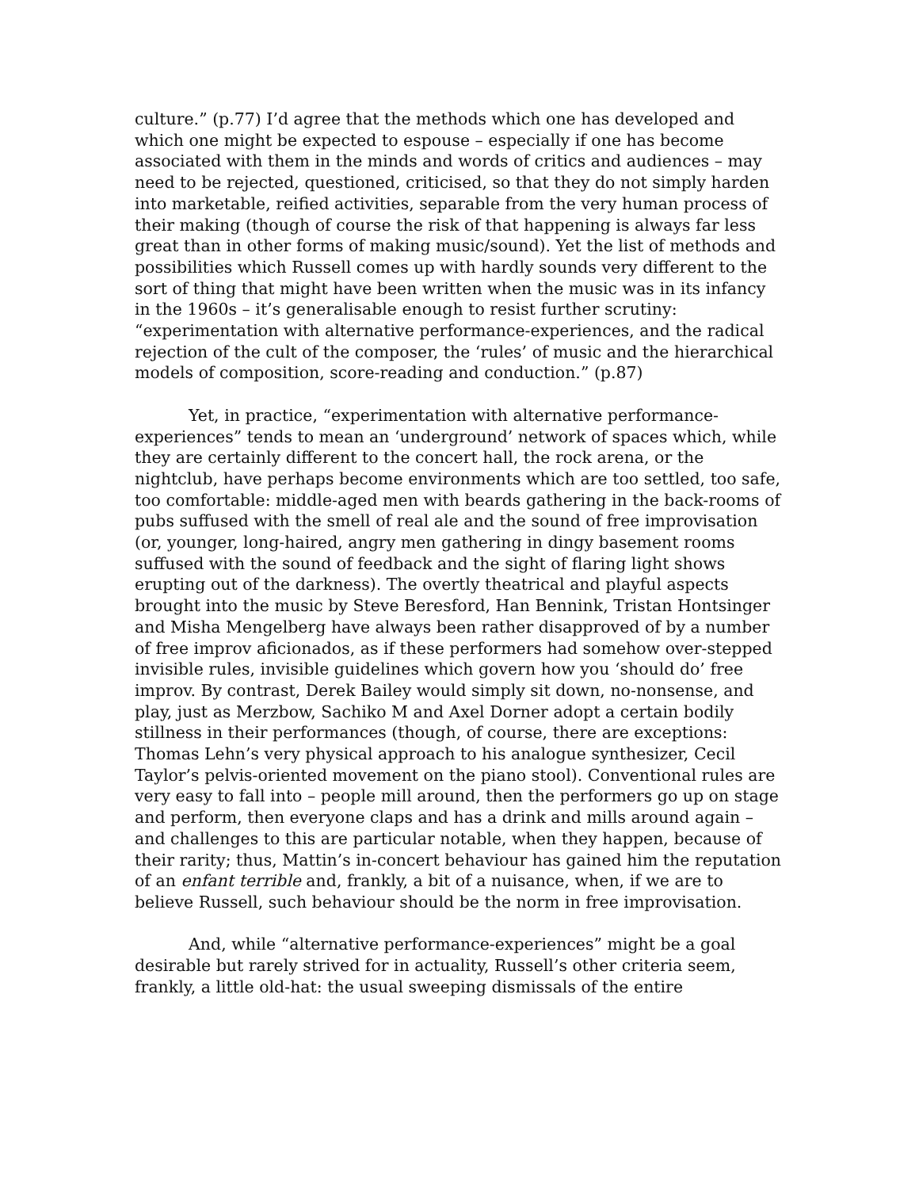culture.” (p.77) I’d agree that the methods which one has developed and which one might be expected to espouse – especially if one has become associated with them in the minds and words of critics and audiences – may need to be rejected, questioned, criticised, so that they do not simply harden into marketable, reified activities, separable from the very human process of their making (though of course the risk of that happening is always far less great than in other forms of making music/sound). Yet the list of methods and possibilities which Russell comes up with hardly sounds very different to the sort of thing that might have been written when the music was in its infancy in the 1960s – it’s generalisable enough to resist further scrutiny: “experimentation with alternative performance-experiences, and the radical rejection of the cult of the composer, the ‘rules’ of music and the hierarchical models of composition, score-reading and conduction.” (p.87)
Yet, in practice, “experimentation with alternative performance-experiences” tends to mean an ‘underground’ network of spaces which, while they are certainly different to the concert hall, the rock arena, or the nightclub, have perhaps become environments which are too settled, too safe, too comfortable: middle-aged men with beards gathering in the back-rooms of pubs suffused with the smell of real ale and the sound of free improvisation (or, younger, long-haired, angry men gathering in dingy basement rooms suffused with the sound of feedback and the sight of flaring light shows erupting out of the darkness). The overtly theatrical and playful aspects brought into the music by Steve Beresford, Han Bennink, Tristan Hontsinger and Misha Mengelberg have always been rather disapproved of by a number of free improv aficionados, as if these performers had somehow over-stepped invisible rules, invisible guidelines which govern how you ‘should do’ free improv. By contrast, Derek Bailey would simply sit down, no-nonsense, and play, just as Merzbow, Sachiko M and Axel Dorner adopt a certain bodily stillness in their performances (though, of course, there are exceptions: Thomas Lehn’s very physical approach to his analogue synthesizer, Cecil Taylor’s pelvis-oriented movement on the piano stool). Conventional rules are very easy to fall into – people mill around, then the performers go up on stage and perform, then everyone claps and has a drink and mills around again – and challenges to this are particular notable, when they happen, because of their rarity; thus, Mattin’s in-concert behaviour has gained him the reputation of an enfant terrible and, frankly, a bit of a nuisance, when, if we are to believe Russell, such behaviour should be the norm in free improvisation.
And, while “alternative performance-experiences” might be a goal desirable but rarely strived for in actuality, Russell’s other criteria seem, frankly, a little old-hat: the usual sweeping dismissals of the entire